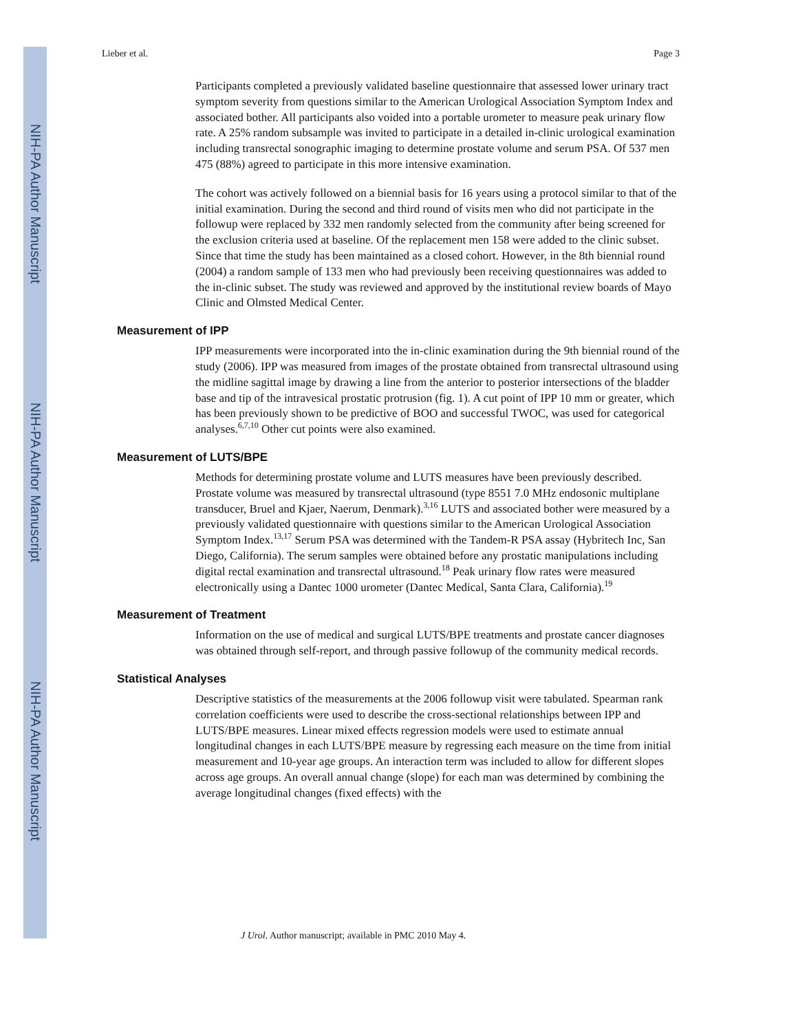NIH-PA Author Manuscript
NIH-PA Author Manuscript
NIH-PA Author Manuscript
Lieber et al. Page 3
Participants completed a previously validated baseline questionnaire that assessed lower urinary tract symptom severity from questions similar to the American Urological Association Symptom Index and associated bother. All participants also voided into a portable urometer to measure peak urinary flow rate. A 25% random subsample was invited to participate in a detailed in-clinic urological examination including transrectal sonographic imaging to determine prostate volume and serum PSA. Of 537 men 475 (88%) agreed to participate in this more intensive examination.
The cohort was actively followed on a biennial basis for 16 years using a protocol similar to that of the initial examination. During the second and third round of visits men who did not participate in the followup were replaced by 332 men randomly selected from the community after being screened for the exclusion criteria used at baseline. Of the replacement men 158 were added to the clinic subset. Since that time the study has been maintained as a closed cohort. However, in the 8th biennial round (2004) a random sample of 133 men who had previously been receiving questionnaires was added to the in-clinic subset. The study was reviewed and approved by the institutional review boards of Mayo Clinic and Olmsted Medical Center.
Measurement of IPP
IPP measurements were incorporated into the in-clinic examination during the 9th biennial round of the study (2006). IPP was measured from images of the prostate obtained from transrectal ultrasound using the midline sagittal image by drawing a line from the anterior to posterior intersections of the bladder base and tip of the intravesical prostatic protrusion (fig. 1). A cut point of IPP 10 mm or greater, which has been previously shown to be predictive of BOO and successful TWOC, was used for categorical analyses.<sup>6,7,10</sup> Other cut points were also examined.
Measurement of LUTS/BPE
Methods for determining prostate volume and LUTS measures have been previously described. Prostate volume was measured by transrectal ultrasound (type 8551 7.0 MHz endosonic multiplane transducer, Bruel and Kjaer, Naerum, Denmark).<sup>3,16</sup> LUTS and associated bother were measured by a previously validated questionnaire with questions similar to the American Urological Association Symptom Index.<sup>13,17</sup> Serum PSA was determined with the Tandem-R PSA assay (Hybritech Inc, San Diego, California). The serum samples were obtained before any prostatic manipulations including digital rectal examination and transrectal ultrasound.<sup>18</sup> Peak urinary flow rates were measured electronically using a Dantec 1000 urometer (Dantec Medical, Santa Clara, California).<sup>19</sup>
Measurement of Treatment
Information on the use of medical and surgical LUTS/BPE treatments and prostate cancer diagnoses was obtained through self-report, and through passive followup of the community medical records.
Statistical Analyses
Descriptive statistics of the measurements at the 2006 followup visit were tabulated. Spearman rank correlation coefficients were used to describe the cross-sectional relationships between IPP and LUTS/BPE measures. Linear mixed effects regression models were used to estimate annual longitudinal changes in each LUTS/BPE measure by regressing each measure on the time from initial measurement and 10-year age groups. An interaction term was included to allow for different slopes across age groups. An overall annual change (slope) for each man was determined by combining the average longitudinal changes (fixed effects) with the
J Urol. Author manuscript; available in PMC 2010 May 4.